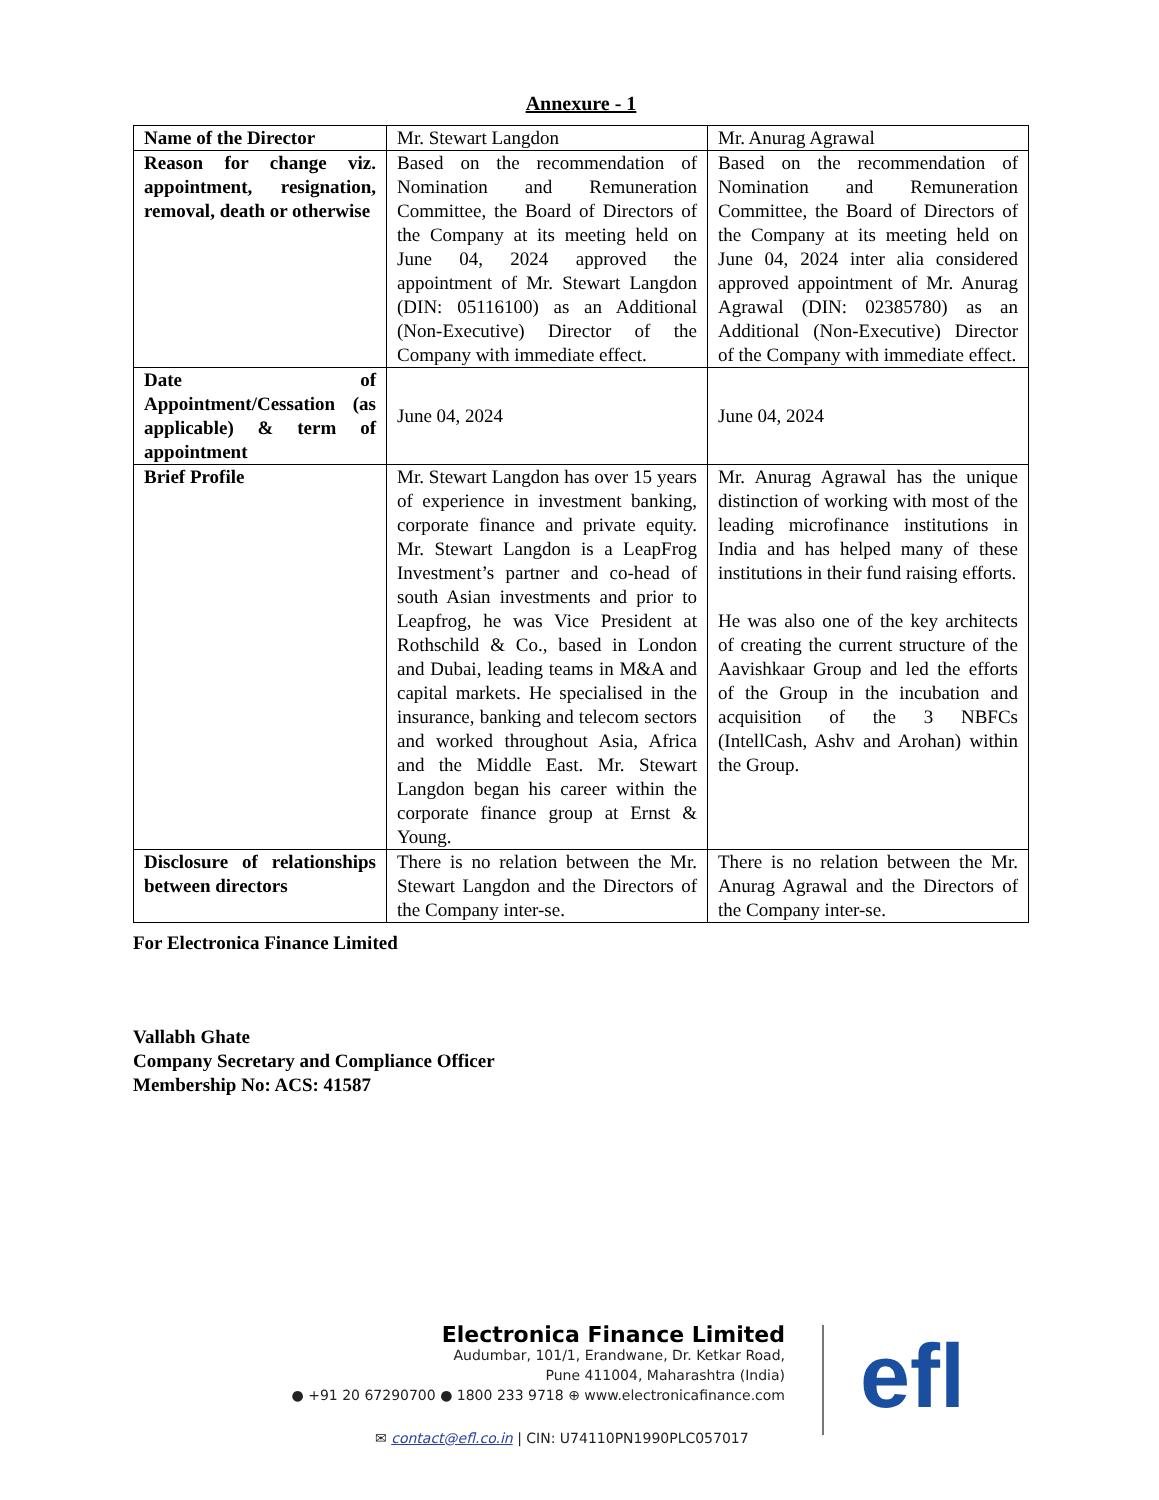Annexure - 1
| Name of the Director | Mr. Stewart Langdon | Mr. Anurag Agrawal |
| Reason for change viz. appointment, resignation, removal, death or otherwise | Based on the recommendation of Nomination and Remuneration Committee, the Board of Directors of the Company at its meeting held on June 04, 2024 approved the appointment of Mr. Stewart Langdon (DIN: 05116100) as an Additional (Non-Executive) Director of the Company with immediate effect. | Based on the recommendation of Nomination and Remuneration Committee, the Board of Directors of the Company at its meeting held on June 04, 2024 inter alia considered approved appointment of Mr. Anurag Agrawal (DIN: 02385780) as an Additional (Non-Executive) Director of the Company with immediate effect. |
| Date of Appointment/Cessation (as applicable) & term of appointment | June 04, 2024 | June 04, 2024 |
| Brief Profile | Mr. Stewart Langdon has over 15 years of experience in investment banking, corporate finance and private equity. Mr. Stewart Langdon is a LeapFrog Investment’s partner and co-head of south Asian investments and prior to Leapfrog, he was Vice President at Rothschild & Co., based in London and Dubai, leading teams in M&A and capital markets. He specialised in the insurance, banking and telecom sectors and worked throughout Asia, Africa and the Middle East. Mr. Stewart Langdon began his career within the corporate finance group at Ernst & Young. | Mr. Anurag Agrawal has the unique distinction of working with most of the leading microfinance institutions in India and has helped many of these institutions in their fund raising efforts. He was also one of the key architects of creating the current structure of the Aavishkaar Group and led the efforts of the Group in the incubation and acquisition of the 3 NBFCs (IntellCash, Ashv and Arohan) within the Group. |
| Disclosure of relationships between directors | There is no relation between the Mr. Stewart Langdon and the Directors of the Company inter-se. | There is no relation between the Mr. Anurag Agrawal and the Directors of the Company inter-se. |
For Electronica Finance Limited
Vallabh Ghate
Company Secretary and Compliance Officer
Membership No: ACS: 41587
Electronica Finance Limited
Audumbar, 101/1, Erandwane, Dr. Ketkar Road,
Pune 411004, Maharashtra (India)
● +91 20 67290700 ● 1800 233 9718 ⊕ www.electronicafinance.com
efl
✉ contact@efl.co.in | CIN: U74110PN1990PLC057017